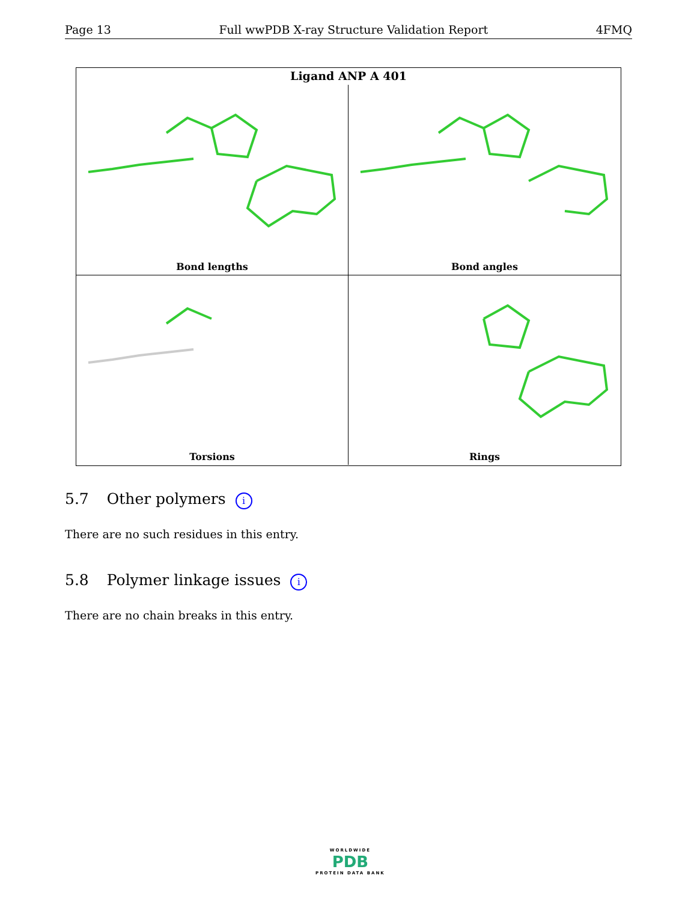Page 13 Full wwPDB X-ray Structure Validation Report 4FMQ
Ligand ANP A 401
Bond lengths
Bond angles
Torsions
Rings
5.7 Other polymers i
There are no such residues in this entry.
5.8 Polymer linkage issues i
There are no chain breaks in this entry.
WORLDWIDE
PDB
PROTEIN DATA BANK